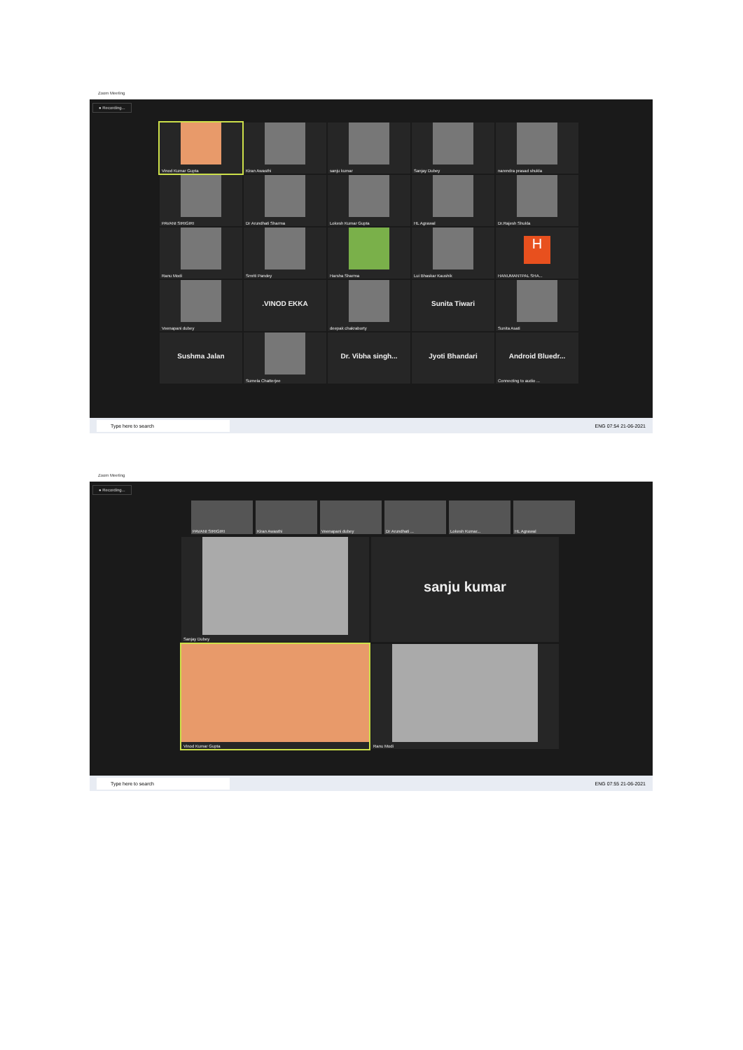Zoom Meeting
● Recording...
Vinod Kumar Gupta
Kiran Awasthi
sanju kumar
Sanjay Dubey
narendra prasad shukla
PAVANI SIRIGIRI
Dr Arundhati Sharma
Lokesh Kumar Gupta
HL Agrawal
Dr.Rajesh Shukla
Ranu Modi
Smriti Pandey
Harsha Sharma
Lui Bhaskar Kaushik
H
HANUMANTPAL SHA...
Veenapani dubey
.VINOD EKKA
deepak chakraborty
Sunita Tiwari
Sunita Asati
Sushma Jalan
Sumela Chatterjee
Dr. Vibha singh...
Jyoti Bhandari
Android Bluedr...
Connecting to audio ...
Type here to search ENG 07:54 21-06-2021
Zoom Meeting
● Recording...
PAVANI SIRIGIRI Kiran Awasthi Veenapani dubey Dr Arundhati ... Lokesh Kumar... HL Agrawal
Sanjay Dubey
sanju kumar
Vinod Kumar Gupta
Ranu Modi
Type here to search ENG 07:55 21-06-2021